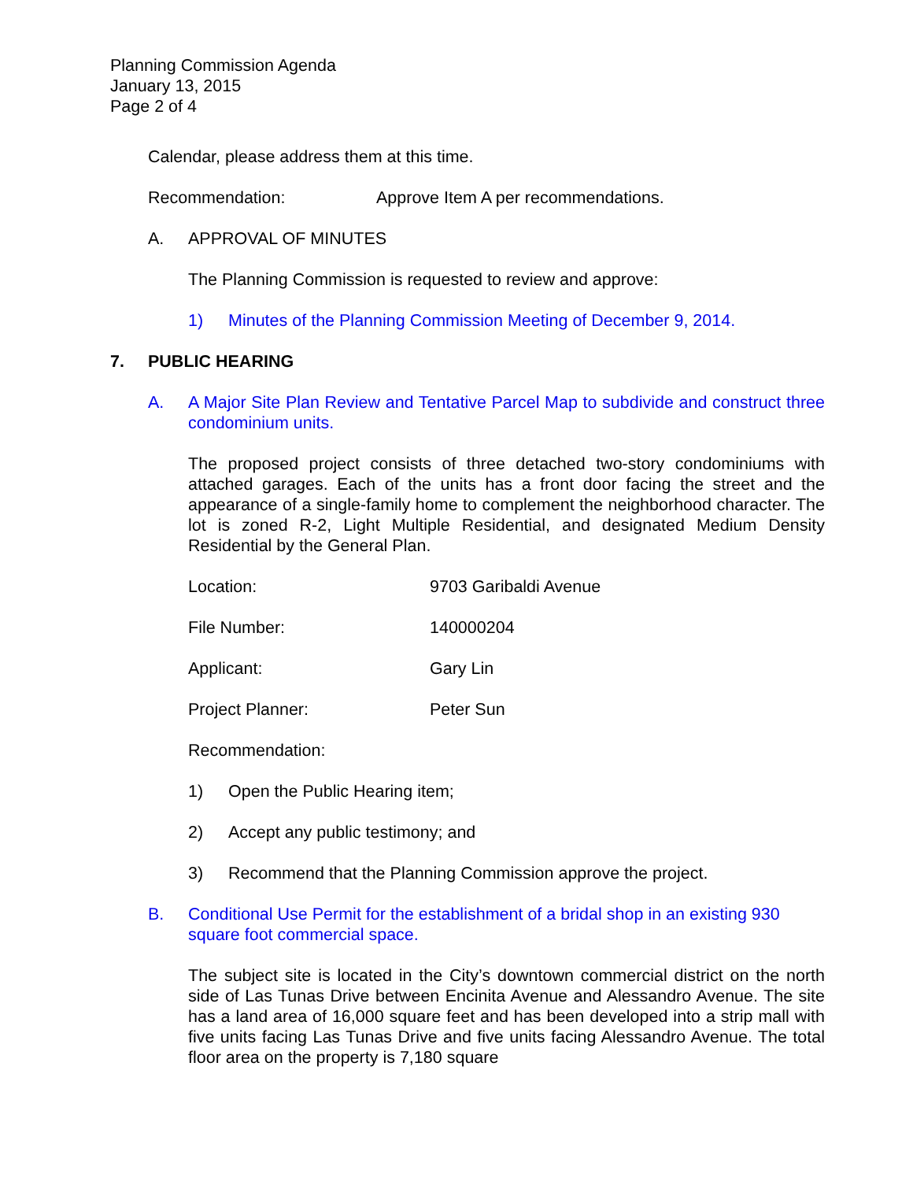Planning Commission Agenda
January 13, 2015
Page 2 of 4
Calendar, please address them at this time.
Recommendation: Approve Item A per recommendations.
A. APPROVAL OF MINUTES
The Planning Commission is requested to review and approve:
1) Minutes of the Planning Commission Meeting of December 9, 2014.
7. PUBLIC HEARING
A. A Major Site Plan Review and Tentative Parcel Map to subdivide and construct three condominium units.
The proposed project consists of three detached two-story condominiums with attached garages. Each of the units has a front door facing the street and the appearance of a single-family home to complement the neighborhood character. The lot is zoned R-2, Light Multiple Residential, and designated Medium Density Residential by the General Plan.
Location: 9703 Garibaldi Avenue
File Number: 140000204
Applicant: Gary Lin
Project Planner: Peter Sun
Recommendation:
1) Open the Public Hearing item;
2) Accept any public testimony; and
3) Recommend that the Planning Commission approve the project.
B. Conditional Use Permit for the establishment of a bridal shop in an existing 930 square foot commercial space.
The subject site is located in the City’s downtown commercial district on the north side of Las Tunas Drive between Encinita Avenue and Alessandro Avenue. The site has a land area of 16,000 square feet and has been developed into a strip mall with five units facing Las Tunas Drive and five units facing Alessandro Avenue. The total floor area on the property is 7,180 square